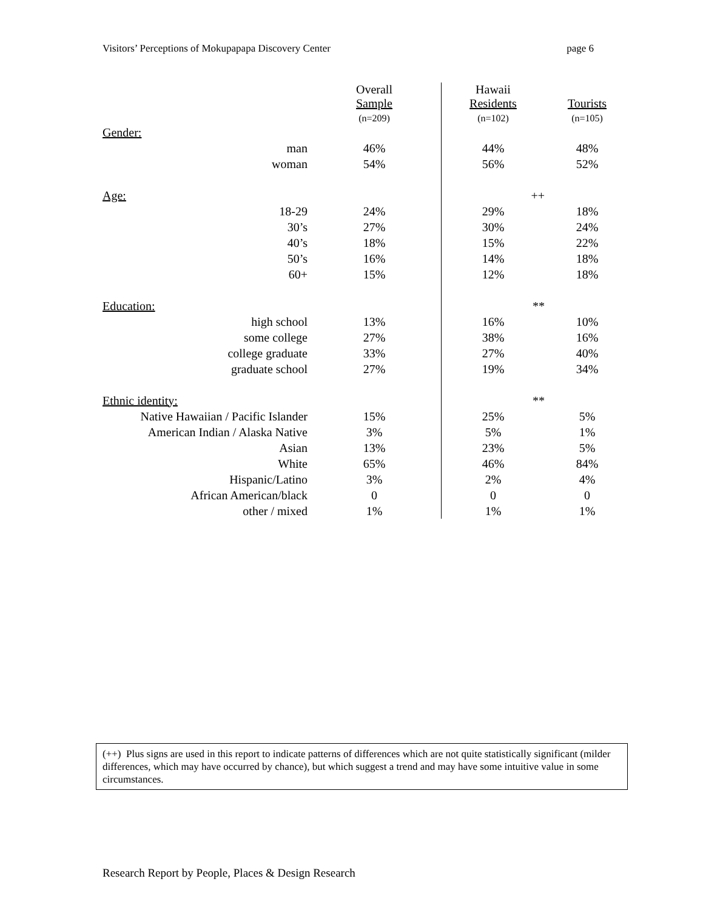Visitors’ Perceptions of Mokupapapa Discovery Center page 6
| | Overall Sample (n=209) | Hawaii Residents (n=102) | Tourists (n=105) |
| --- | --- | --- | --- |
| Gender: | | | |
| man | 46% | 44% | 48% |
| woman | 54% | 56% | 52% |
| Age: | | ++ | |
| 18-29 | 24% | 29% | 18% |
| 30’s | 27% | 30% | 24% |
| 40’s | 18% | 15% | 22% |
| 50’s | 16% | 14% | 18% |
| 60+ | 15% | 12% | 18% |
| Education: | | ** | |
| high school | 13% | 16% | 10% |
| some college | 27% | 38% | 16% |
| college graduate | 33% | 27% | 40% |
| graduate school | 27% | 19% | 34% |
| Ethnic identity: | | ** | |
| Native Hawaiian / Pacific Islander | 15% | 25% | 5% |
| American Indian / Alaska Native | 3% | 5% | 1% |
| Asian | 13% | 23% | 5% |
| White | 65% | 46% | 84% |
| Hispanic/Latino | 3% | 2% | 4% |
| African American/black | 0 | 0 | 0 |
| other / mixed | 1% | 1% | 1% |
(++) Plus signs are used in this report to indicate patterns of differences which are not quite statistically significant (milder differences, which may have occurred by chance), but which suggest a trend and may have some intuitive value in some circumstances.
Research Report by People, Places & Design Research